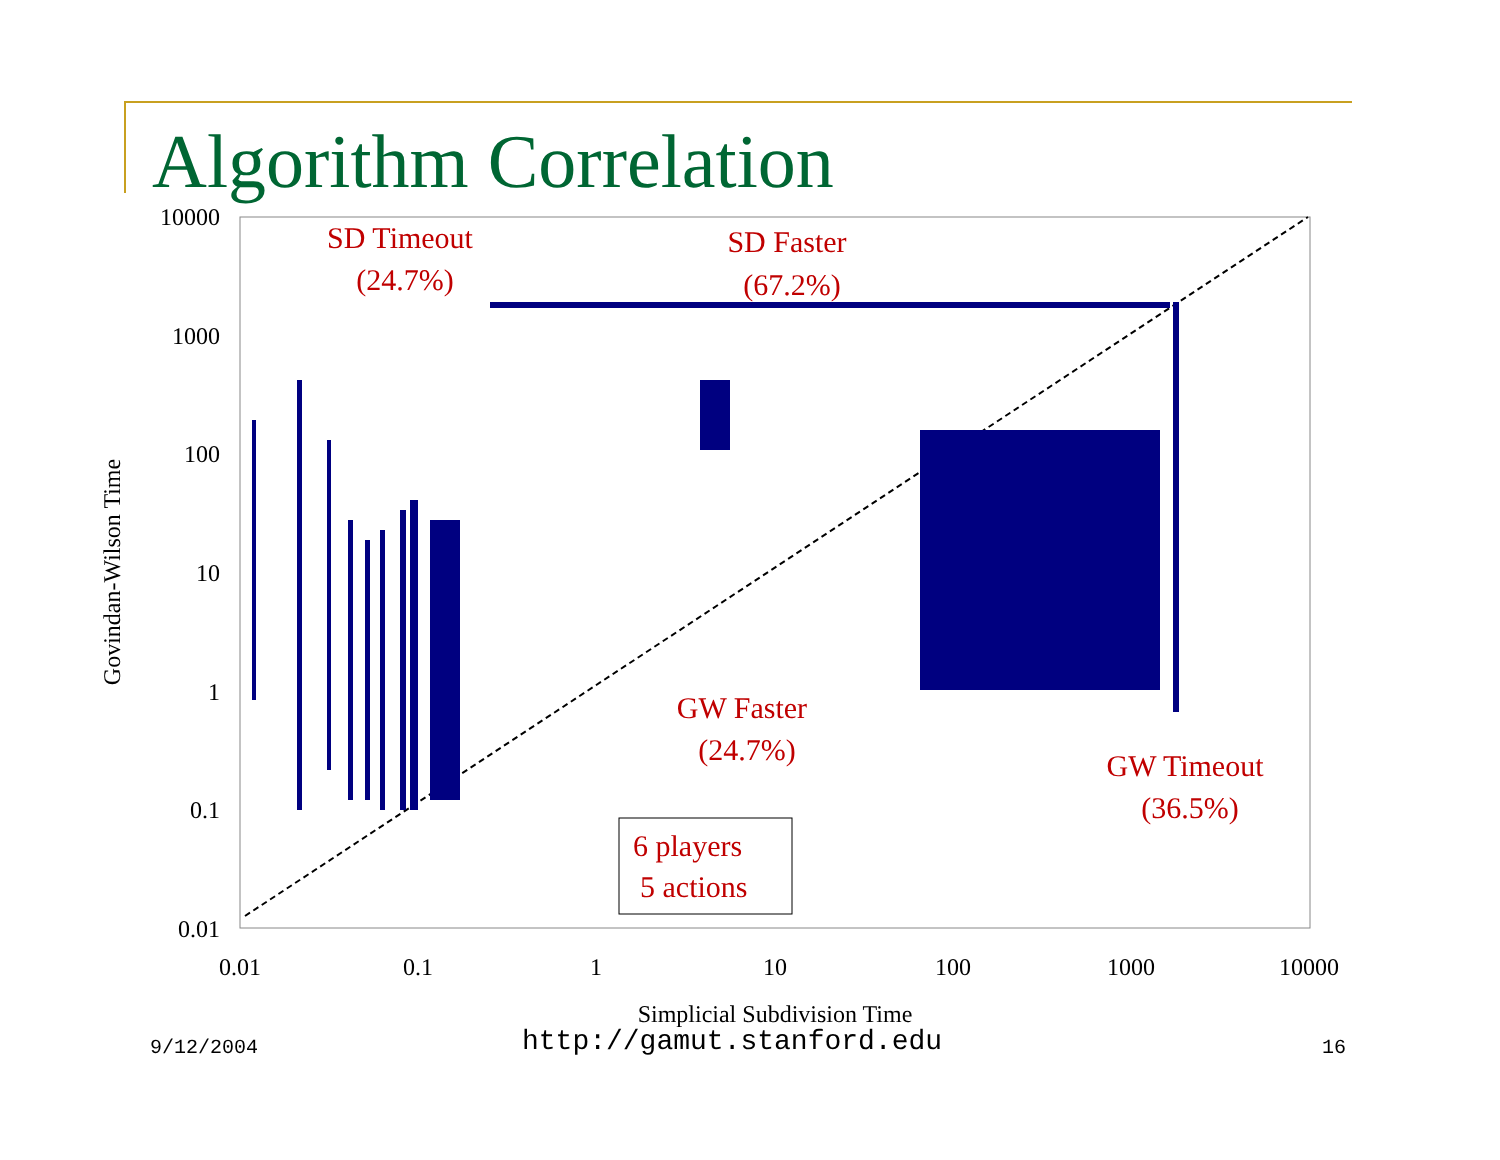Algorithm Correlation
10000
1000
100
10
1
0.1
0.01
0.01
0.1
1
10
100
1000
10000
Simplicial Subdivision Time
Govindan-Wilson Time
SD Timeout
(24.7%)
SD Faster
(67.2%)
GW Faster
(24.7%)
GW Timeout
(36.5%)
6 players
5 actions
9/12/2004 http://gamut.stanford.edu 16